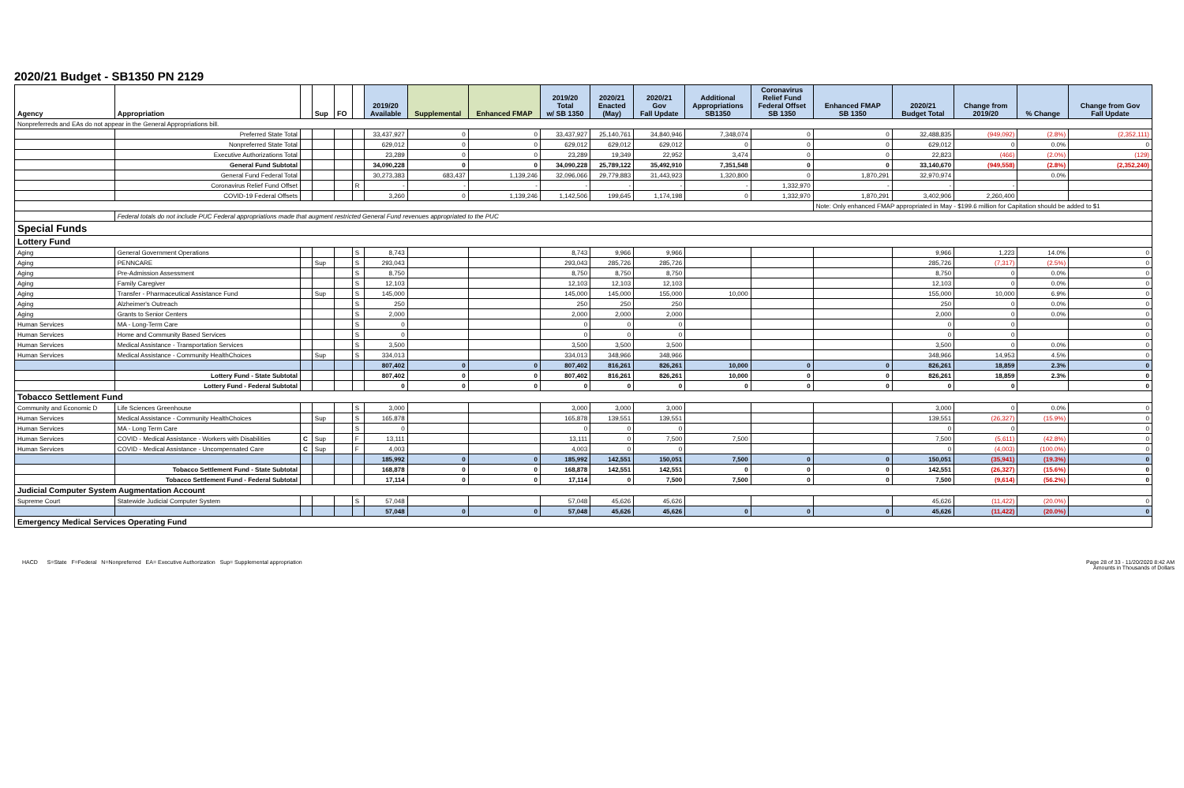2020/21 Budget - SB1350 PN 2129
| Agency | Appropriation | | Sup | FO | | 2019/20 Available | Supplemental | Enhanced FMAP | 2019/20 Total w/ SB 1350 | 2020/21 Enacted (May) | 2020/21 Gov Fall Update | Additional Appropriations SB1350 | Coronavirus Relief Fund Federal Offset SB 1350 | Enhanced FMAP SB 1350 | 2020/21 Budget Total | Change from 2019/20 | % Change | Change from Gov Fall Update |
| --- | --- | --- | --- | --- | --- | --- | --- | --- | --- | --- | --- | --- | --- | --- | --- | --- | --- | --- |
| Nonpreferreds and EAs do not appear in the General Appropriations bill. | | | | | | | | | | | | | | | | | | |
| | Preferred State Total | | | | | 33,437,927 | 0 | 0 | 33,437,927 | 25,140,761 | 34,840,946 | 7,348,074 | 0 | 0 | 32,488,835 | (949,092) | (2.8%) | (2,352,111) |
| | Nonpreferred State Total | | | | | 629,012 | 0 | 0 | 629,012 | 629,012 | 629,012 | 0 | 0 | 0 | 629,012 | 0 | 0.0% | 0 |
| | Executive Authorizations Total | | | | | 23,289 | 0 | 0 | 23,289 | 19,349 | 22,952 | 3,474 | 0 | 0 | 22,823 | (466) | (2.0%) | (129) |
| | General Fund Subtotal | | | | | 34,090,228 | 0 | 0 | 34,090,228 | 25,789,122 | 35,492,910 | 7,351,548 | 0 | 0 | 33,140,670 | (949,558) | (2.8%) | (2,352,240) |
| | General Fund Federal Total | | | | | 30,273,383 | 683,437 | 1,139,246 | 32,096,066 | 29,779,883 | 31,443,923 | 1,320,800 | 0 | 1,870,291 | 32,970,974 | | 0.0% | |
| | Coronavirus Relief Fund Offset | | | | R | - | - | - | - | - | - | - | 1,332,970 | - | - | - | | |
| | COVID-19 Federal Offsets | | | | | 3,260 | 0 | 1,139,246 | 1,142,506 | 199,645 | 1,174,198 | 0 | 1,332,970 | 1,870,291 | 3,402,906 | 2,260,400 | | |
| | | | | | | | | | | | | | | Note: Only enhanced FMAP appropriated in May - $199.6 million for Capitation should be added to $1 | | | | |
| | Federal totals do not include PUC Federal appropriations made that augment restricted General Fund revenues appropriated to the PUC | | | | | | | | | | | | | | | | | |
| Special Funds | | | | | | | | | | | | | | | | | | |
| Lottery Fund | | | | | | | | | | | | | | | | | | |
| Aging | General Government Operations | | | | S | 8,743 | | | 8,743 | 9,966 | 9,966 | | | | 9,966 | 1,223 | 14.0% | 0 |
| Aging | PENNCARE | | Sup | | S | 293,043 | | | 293,043 | 285,726 | 285,726 | | | | 285,726 | (7,317) | (2.5%) | 0 |
| Aging | Pre-Admission Assessment | | | | S | 8,750 | | | 8,750 | 8,750 | 8,750 | | | | 8,750 | 0 | 0.0% | 0 |
| Aging | Family Caregiver | | | | S | 12,103 | | | 12,103 | 12,103 | 12,103 | | | | 12,103 | 0 | 0.0% | 0 |
| Aging | Transfer - Pharmaceutical Assistance Fund | | Sup | | S | 145,000 | | | 145,000 | 145,000 | 155,000 | 10,000 | | | 155,000 | 10,000 | 6.9% | 0 |
| Aging | Alzheimer's Outreach | | | | S | 250 | | | 250 | 250 | 250 | | | | 250 | 0 | 0.0% | 0 |
| Aging | Grants to Senior Centers | | | | S | 2,000 | | | 2,000 | 2,000 | 2,000 | | | | 2,000 | 0 | 0.0% | 0 |
| Human Services | MA - Long-Term Care | | | | S | 0 | | | 0 | 0 | 0 | | | | 0 | 0 | | 0 |
| Human Services | Home and Community Based Services | | | | S | 0 | | | 0 | 0 | 0 | | | | 0 | 0 | | 0 |
| Human Services | Medical Assistance - Transportation Services | | | | S | 3,500 | | | 3,500 | 3,500 | 3,500 | | | | 3,500 | 0 | 0.0% | 0 |
| Human Services | Medical Assistance - Community HealthChoices | | Sup | | S | 334,013 | | | 334,013 | 348,966 | 348,966 | | | | 348,966 | 14,953 | 4.5% | 0 |
| | | | | | | 807,402 | 0 | 0 | 807,402 | 816,261 | 826,261 | 10,000 | 0 | 0 | 826,261 | 18,859 | 2.3% | 0 |
| | Lottery Fund - State Subtotal | | | | | 807,402 | 0 | 0 | 807,402 | 816,261 | 826,261 | 10,000 | 0 | 0 | 826,261 | 18,859 | 2.3% | 0 |
| | Lottery Fund - Federal Subtotal | | | | | 0 | 0 | 0 | 0 | 0 | 0 | 0 | 0 | 0 | 0 | 0 | | 0 |
| Tobacco Settlement Fund | | | | | | | | | | | | | | | | | | |
| Community and Economic D | Life Sciences Greenhouse | | | | S | 3,000 | | | 3,000 | 3,000 | 3,000 | | | | 3,000 | 0 | 0.0% | 0 |
| Human Services | Medical Assistance - Community HealthChoices | | Sup | | S | 165,878 | | | 165,878 | 139,551 | 139,551 | | | | 139,551 | (26,327) | (15.9%) | 0 |
| Human Services | MA - Long Term Care | | | | S | 0 | | | 0 | 0 | 0 | | | | 0 | 0 | | 0 |
| Human Services | COVID - Medical Assistance - Workers with Disabilities | C | Sup | | F | 13,111 | | | 13,111 | 0 | 7,500 | 7,500 | | | 7,500 | (5,611) | (42.8%) | 0 |
| Human Services | COVID - Medical Assistance - Uncompensated Care | C | Sup | | F | 4,003 | | | 4,003 | 0 | 0 | | | | 0 | (4,003) | (100.0%) | 0 |
| | | | | | | 185,992 | 0 | 0 | 185,992 | 142,551 | 150,051 | 7,500 | 0 | 0 | 150,051 | (35,941) | (19.3%) | 0 |
| | Tobacco Settlement Fund - State Subtotal | | | | | 168,878 | 0 | 0 | 168,878 | 142,551 | 142,551 | 0 | 0 | 0 | 142,551 | (26,327) | (15.6%) | 0 |
| | Tobacco Settlement Fund - Federal Subtotal | | | | | 17,114 | 0 | 0 | 17,114 | 0 | 7,500 | 7,500 | 0 | 0 | 7,500 | (9,614) | (56.2%) | 0 |
| Judicial Computer System Augmentation Account | | | | | | | | | | | | | | | | | | |
| Supreme Court | Statewide Judicial Computer System | | | | S | 57,048 | | | 57,048 | 45,626 | 45,626 | | | | 45,626 | (11,422) | (20.0%) | 0 |
| | | | | | | 57,048 | 0 | 0 | 57,048 | 45,626 | 45,626 | 0 | 0 | 0 | 45,626 | (11,422) | (20.0%) | 0 |
| Emergency Medical Services Operating Fund | | | | | | | | | | | | | | | | | | |
HACD S=State F=Federal N=Nonpreferred EA= Executive Authorization Sup= Supplemental appropriation Page 28 of 33 - 11/20/2020 8:42 AM
Amounts in Thousands of Dollars